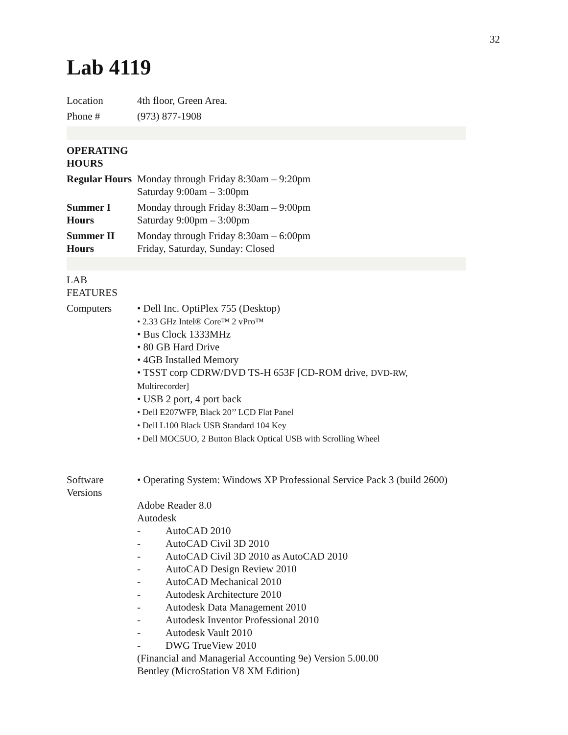32
Lab 4119
| Location | 4th floor, Green Area. |
| Phone # | (973) 877-1908 |
| OPERATING HOURS | |
| Regular Hours | Monday through Friday 8:30am – 9:20pm Saturday 9:00am – 3:00pm |
| Summer I Hours | Monday through Friday 8:30am – 9:00pm Saturday 9:00pm – 3:00pm |
| Summer II Hours | Monday through Friday 8:30am – 6:00pm Friday, Saturday, Sunday: Closed |
| LAB FEATURES | |
| Computers | • Dell Inc. OptiPlex 755 (Desktop) • 2.33 GHz Intel® Core™ 2 vPro™ • Bus Clock 1333MHz • 80 GB Hard Drive • 4GB Installed Memory • TSST corp CDRW/DVD TS-H 653F [CD-ROM drive, DVD-RW, Multirecorder] • USB 2 port, 4 port back • Dell E207WFP, Black 20’’ LCD Flat Panel • Dell L100 Black USB Standard 104 Key • Dell MOC5UO, 2 Button Black Optical USB with Scrolling Wheel |
| Software Versions | • Operating System: Windows XP Professional Service Pack 3 (build 2600) Adobe Reader 8.0 Autodesk - AutoCAD 2010 - AutoCAD Civil 3D 2010 - AutoCAD Civil 3D 2010 as AutoCAD 2010 - AutoCAD Design Review 2010 - AutoCAD Mechanical 2010 - Autodesk Architecture 2010 - Autodesk Data Management 2010 - Autodesk Inventor Professional 2010 - Autodesk Vault 2010 - DWG TrueView 2010 (Financial and Managerial Accounting 9e) Version 5.00.00 Bentley (MicroStation V8 XM Edition) |